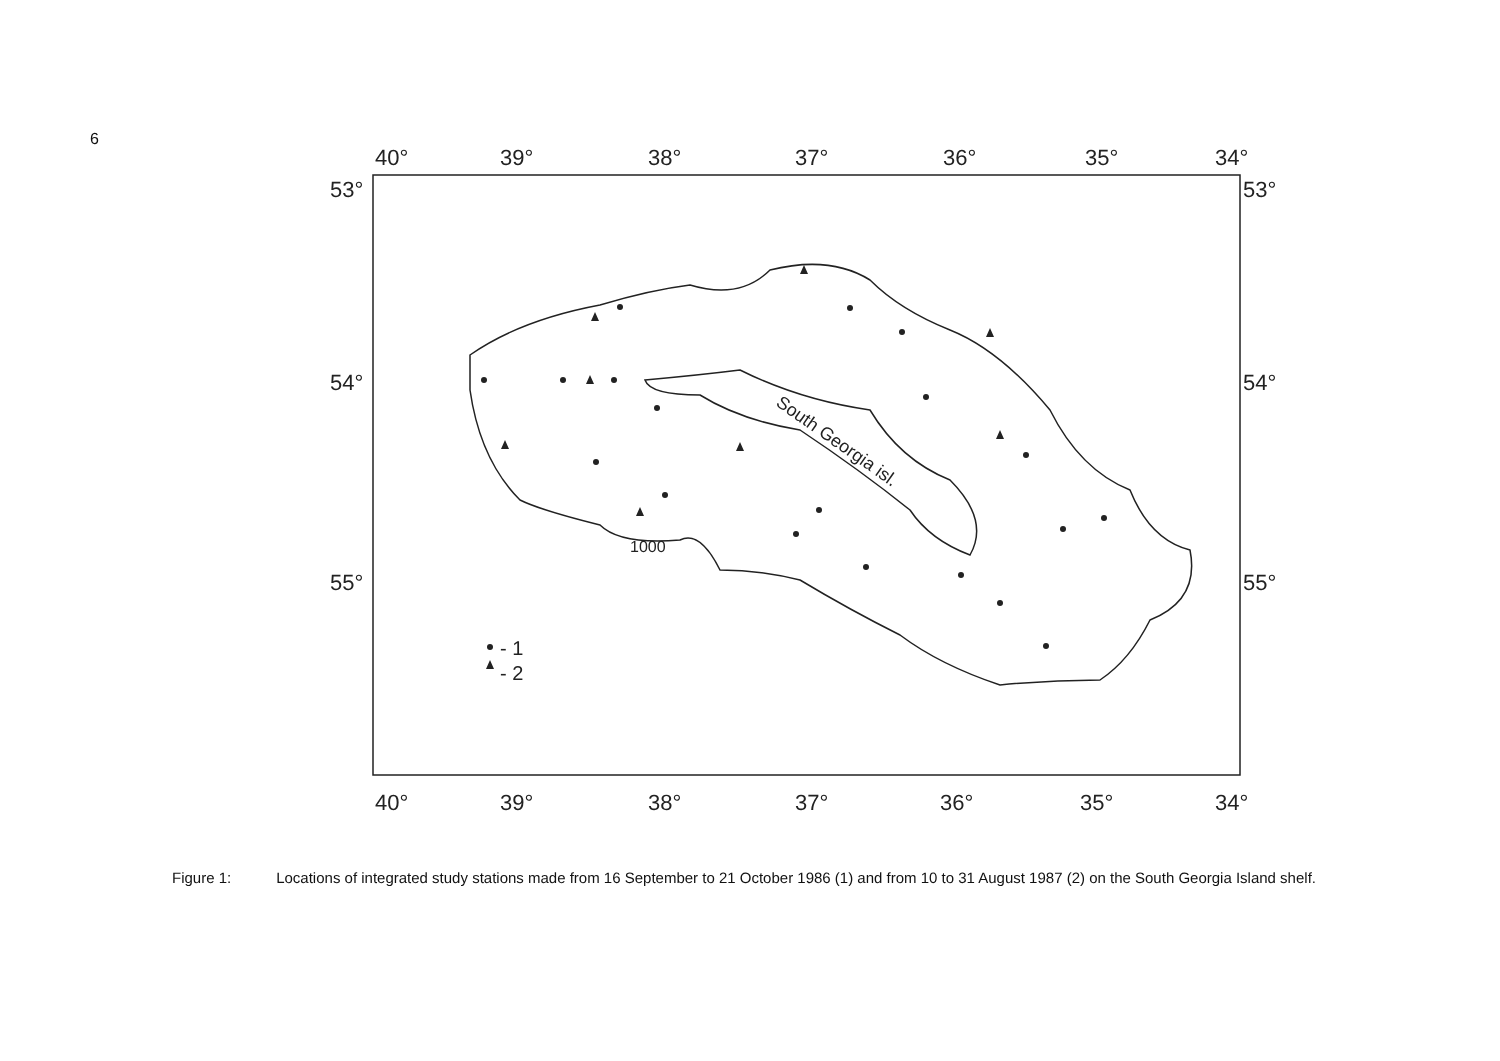6
40°
39°
38°
37°
36°
35°
34°
40°
39°
38°
37°
36°
35°
34°
53°
54°
55°
53°
54°
55°
South Georgia isl.
1000
- 1
- 2
Figure 1: Locations of integrated study stations made from 16 September to 21 October 1986 (1) and from 10 to 31 August 1987 (2) on the South Georgia Island shelf.